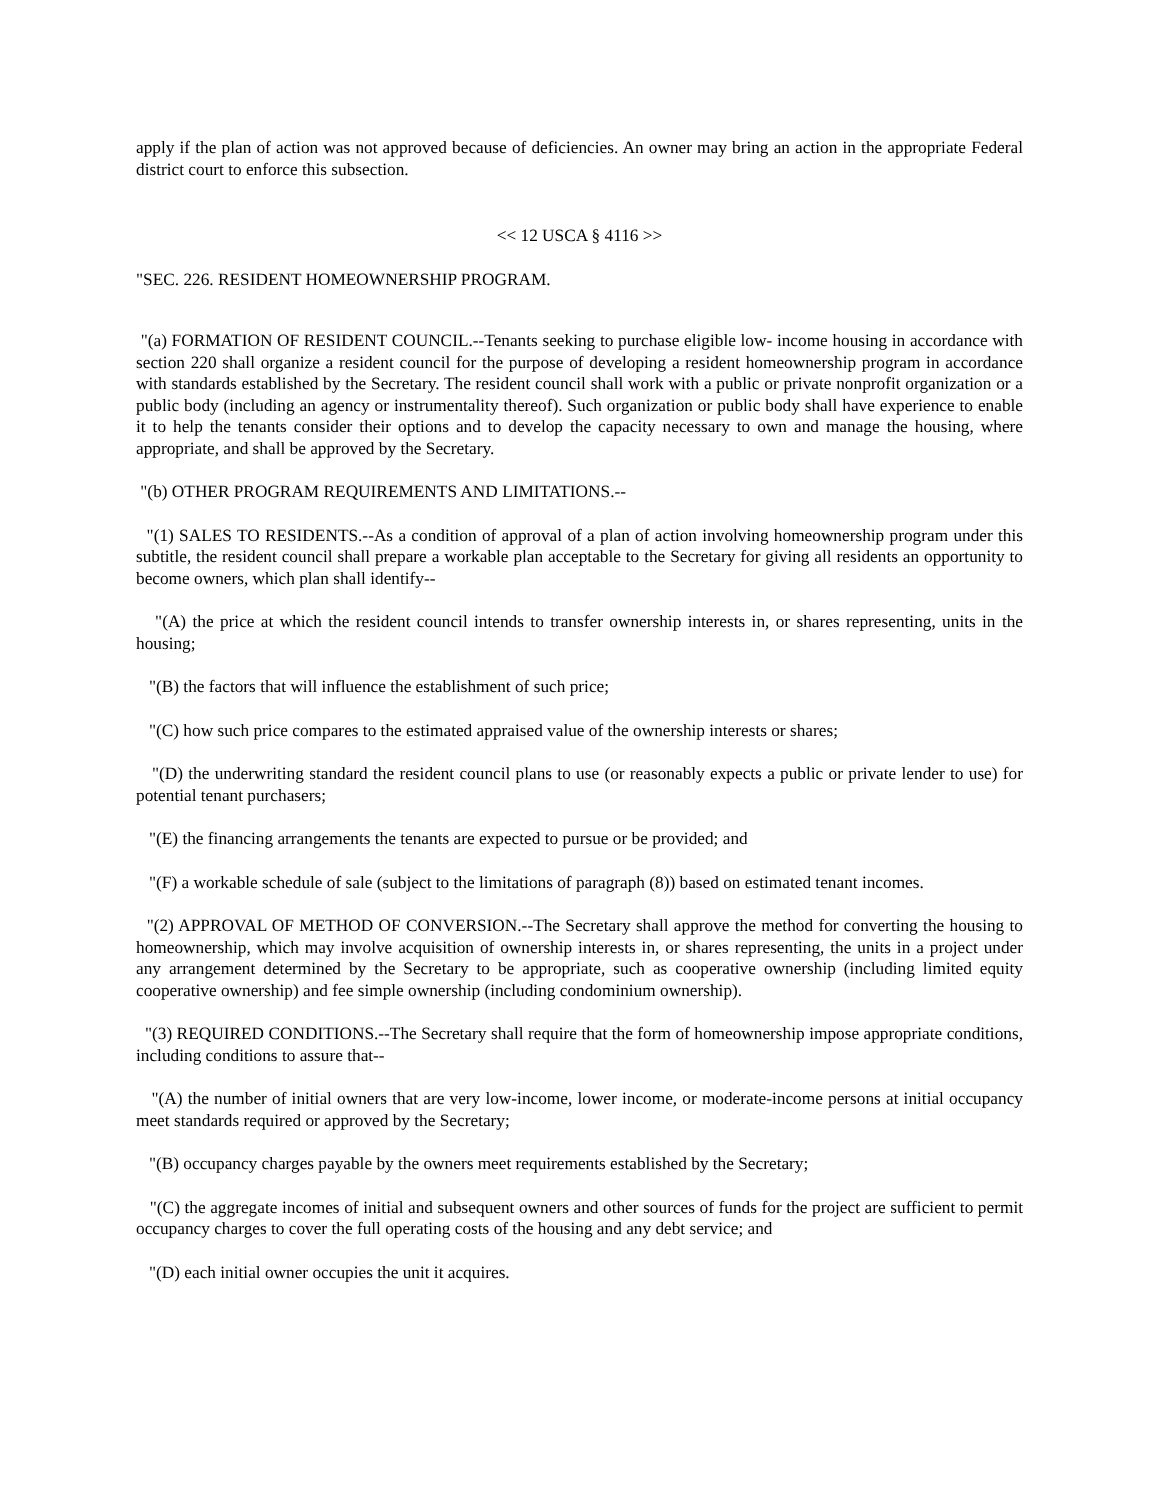apply if the plan of action was not approved because of deficiencies. An owner may bring an action in the appropriate Federal district court to enforce this subsection.
<< 12 USCA § 4116 >>
"SEC. 226. RESIDENT HOMEOWNERSHIP PROGRAM.
"(a) FORMATION OF RESIDENT COUNCIL.--Tenants seeking to purchase eligible low- income housing in accordance with section 220 shall organize a resident council for the purpose of developing a resident homeownership program in accordance with standards established by the Secretary. The resident council shall work with a public or private nonprofit organization or a public body (including an agency or instrumentality thereof). Such organization or public body shall have experience to enable it to help the tenants consider their options and to develop the capacity necessary to own and manage the housing, where appropriate, and shall be approved by the Secretary.
"(b) OTHER PROGRAM REQUIREMENTS AND LIMITATIONS.--
"(1) SALES TO RESIDENTS.--As a condition of approval of a plan of action involving homeownership program under this subtitle, the resident council shall prepare a workable plan acceptable to the Secretary for giving all residents an opportunity to become owners, which plan shall identify--
"(A) the price at which the resident council intends to transfer ownership interests in, or shares representing, units in the housing;
"(B) the factors that will influence the establishment of such price;
"(C) how such price compares to the estimated appraised value of the ownership interests or shares;
"(D) the underwriting standard the resident council plans to use (or reasonably expects a public or private lender to use) for potential tenant purchasers;
"(E) the financing arrangements the tenants are expected to pursue or be provided; and
"(F) a workable schedule of sale (subject to the limitations of paragraph (8)) based on estimated tenant incomes.
"(2) APPROVAL OF METHOD OF CONVERSION.--The Secretary shall approve the method for converting the housing to homeownership, which may involve acquisition of ownership interests in, or shares representing, the units in a project under any arrangement determined by the Secretary to be appropriate, such as cooperative ownership (including limited equity cooperative ownership) and fee simple ownership (including condominium ownership).
"(3) REQUIRED CONDITIONS.--The Secretary shall require that the form of homeownership impose appropriate conditions, including conditions to assure that--
"(A) the number of initial owners that are very low-income, lower income, or moderate-income persons at initial occupancy meet standards required or approved by the Secretary;
"(B) occupancy charges payable by the owners meet requirements established by the Secretary;
"(C) the aggregate incomes of initial and subsequent owners and other sources of funds for the project are sufficient to permit occupancy charges to cover the full operating costs of the housing and any debt service; and
"(D) each initial owner occupies the unit it acquires.